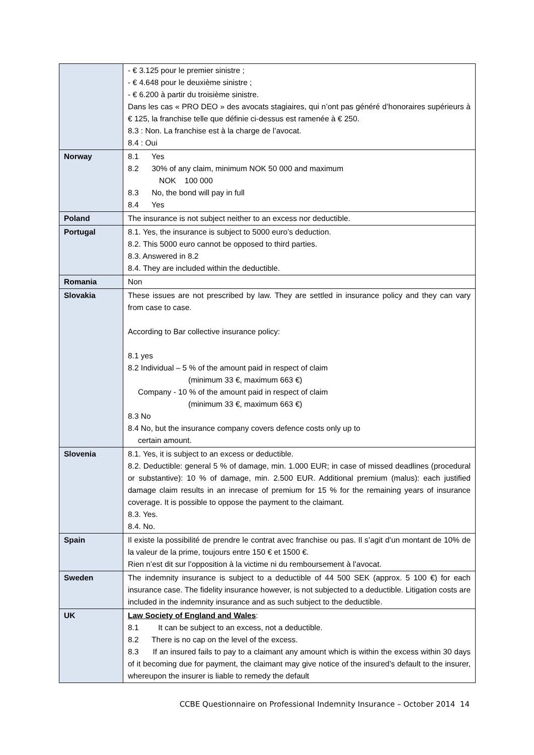| | - € 3.125 pour le premier sinistre ; - € 4.648 pour le deuxième sinistre ; - € 6.200 à partir du troisième sinistre. Dans les cas « PRO DEO » des avocats stagiaires, qui n’ont pas généré d’honoraires supérieurs à € 125, la franchise telle que définie ci-dessus est ramenée à € 250. 8.3 : Non. La franchise est à la charge de l’avocat. 8.4 : Oui |
| Norway | 8.1 Yes 8.2 30% of any claim, minimum NOK 50 000 and maximum NOK 100 000 8.3 No, the bond will pay in full 8.4 Yes |
| Poland | The insurance is not subject neither to an excess nor deductible. |
| Portugal | 8.1. Yes, the insurance is subject to 5000 euro’s deduction. 8.2. This 5000 euro cannot be opposed to third parties. 8.3. Answered in 8.2 8.4. They are included within the deductible. |
| Romania | Non |
| Slovakia | These issues are not prescribed by law. They are settled in insurance policy and they can vary from case to case. According to Bar collective insurance policy: 8.1 yes 8.2 Individual – 5 % of the amount paid in respect of claim (minimum 33 €, maximum 663 €) Company - 10 % of the amount paid in respect of claim (minimum 33 €, maximum 663 €) 8.3 No 8.4 No, but the insurance company covers defence costs only up to certain amount. |
| Slovenia | 8.1. Yes, it is subject to an excess or deductible. 8.2. Deductible: general 5 % of damage, min. 1.000 EUR; in case of missed deadlines (procedural or substantive): 10 % of damage, min. 2.500 EUR. Additional premium (malus): each justified damage claim results in an inrecase of premium for 15 % for the remaining years of insurance coverage. It is possible to oppose the payment to the claimant. 8.3. Yes. 8.4. No. |
| Spain | Il existe la possibilité de prendre le contrat avec franchise ou pas. Il s’agit d’un montant de 10% de la valeur de la prime, toujours entre 150 € et 1500 €. Rien n’est dit sur l’opposition à la victime ni du remboursement à l’avocat. |
| Sweden | The indemnity insurance is subject to a deductible of 44 500 SEK (approx. 5 100 €) for each insurance case. The fidelity insurance however, is not subjected to a deductible. Litigation costs are included in the indemnity insurance and as such subject to the deductible. |
| UK | Law Society of England and Wales : 8.1 It can be subject to an excess, not a deductible. 8.2 There is no cap on the level of the excess. 8.3 If an insured fails to pay to a claimant any amount which is within the excess within 30 days of it becoming due for payment, the claimant may give notice of the insured’s default to the insurer, whereupon the insurer is liable to remedy the default |
CCBE Questionnaire on Professional Indemnity Insurance – October 2014 14